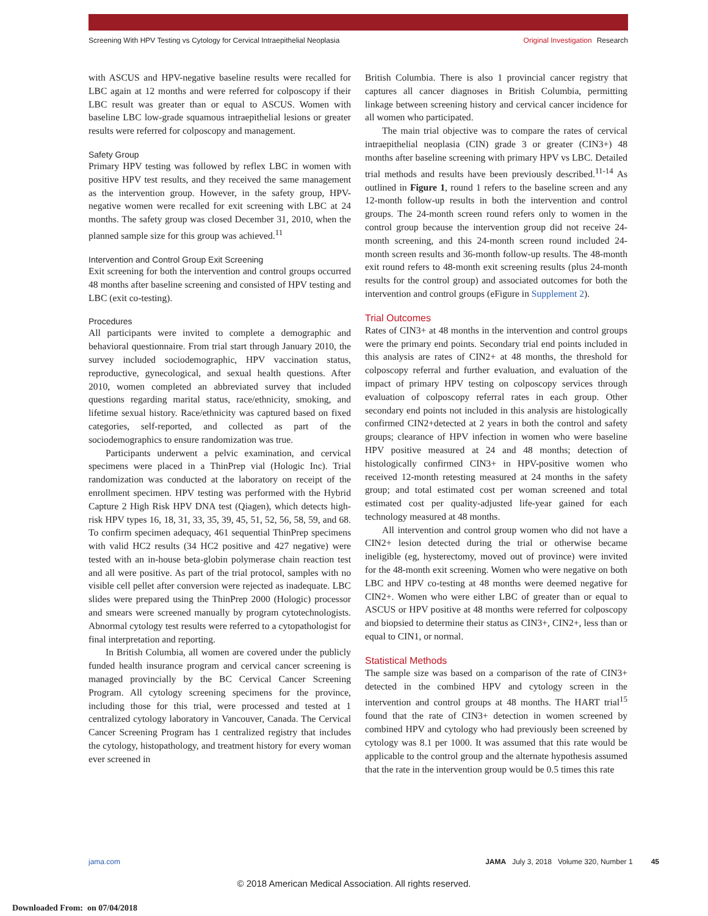Screening With HPV Testing vs Cytology for Cervical Intraepithelial Neoplasia Original Investigation Research
with ASCUS and HPV-negative baseline results were recalled for LBC again at 12 months and were referred for colposcopy if their LBC result was greater than or equal to ASCUS. Women with baseline LBC low-grade squamous intraepithelial lesions or greater results were referred for colposcopy and management.
Safety Group
Primary HPV testing was followed by reflex LBC in women with positive HPV test results, and they received the same management as the intervention group. However, in the safety group, HPV-negative women were recalled for exit screening with LBC at 24 months. The safety group was closed December 31, 2010, when the planned sample size for this group was achieved.<sup>11</sup>
Intervention and Control Group Exit Screening
Exit screening for both the intervention and control groups occurred 48 months after baseline screening and consisted of HPV testing and LBC (exit co-testing).
Procedures
All participants were invited to complete a demographic and behavioral questionnaire. From trial start through January 2010, the survey included sociodemographic, HPV vaccination status, reproductive, gynecological, and sexual health questions. After 2010, women completed an abbreviated survey that included questions regarding marital status, race/ethnicity, smoking, and lifetime sexual history. Race/ethnicity was captured based on fixed categories, self-reported, and collected as part of the sociodemographics to ensure randomization was true.
Participants underwent a pelvic examination, and cervical specimens were placed in a ThinPrep vial (Hologic Inc). Trial randomization was conducted at the laboratory on receipt of the enrollment specimen. HPV testing was performed with the Hybrid Capture 2 High Risk HPV DNA test (Qiagen), which detects high-risk HPV types 16, 18, 31, 33, 35, 39, 45, 51, 52, 56, 58, 59, and 68. To confirm specimen adequacy, 461 sequential ThinPrep specimens with valid HC2 results (34 HC2 positive and 427 negative) were tested with an in-house beta-globin polymerase chain reaction test and all were positive. As part of the trial protocol, samples with no visible cell pellet after conversion were rejected as inadequate. LBC slides were prepared using the ThinPrep 2000 (Hologic) processor and smears were screened manually by program cytotechnologists. Abnormal cytology test results were referred to a cytopathologist for final interpretation and reporting.
In British Columbia, all women are covered under the publicly funded health insurance program and cervical cancer screening is managed provincially by the BC Cervical Cancer Screening Program. All cytology screening specimens for the province, including those for this trial, were processed and tested at 1 centralized cytology laboratory in Vancouver, Canada. The Cervical Cancer Screening Program has 1 centralized registry that includes the cytology, histopathology, and treatment history for every woman ever screened in
British Columbia. There is also 1 provincial cancer registry that captures all cancer diagnoses in British Columbia, permitting linkage between screening history and cervical cancer incidence for all women who participated.
The main trial objective was to compare the rates of cervical intraepithelial neoplasia (CIN) grade 3 or greater (CIN3+) 48 months after baseline screening with primary HPV vs LBC. Detailed trial methods and results have been previously described.<sup>11-14</sup> As outlined in Figure 1, round 1 refers to the baseline screen and any 12-month follow-up results in both the intervention and control groups. The 24-month screen round refers only to women in the control group because the intervention group did not receive 24-month screening, and this 24-month screen round included 24-month screen results and 36-month follow-up results. The 48-month exit round refers to 48-month exit screening results (plus 24-month results for the control group) and associated outcomes for both the intervention and control groups (eFigure in Supplement 2).
Trial Outcomes
Rates of CIN3+ at 48 months in the intervention and control groups were the primary end points. Secondary trial end points included in this analysis are rates of CIN2+ at 48 months, the threshold for colposcopy referral and further evaluation, and evaluation of the impact of primary HPV testing on colposcopy services through evaluation of colposcopy referral rates in each group. Other secondary end points not included in this analysis are histologically confirmed CIN2+detected at 2 years in both the control and safety groups; clearance of HPV infection in women who were baseline HPV positive measured at 24 and 48 months; detection of histologically confirmed CIN3+ in HPV-positive women who received 12-month retesting measured at 24 months in the safety group; and total estimated cost per woman screened and total estimated cost per quality-adjusted life-year gained for each technology measured at 48 months.
All intervention and control group women who did not have a CIN2+ lesion detected during the trial or otherwise became ineligible (eg, hysterectomy, moved out of province) were invited for the 48-month exit screening. Women who were negative on both LBC and HPV co-testing at 48 months were deemed negative for CIN2+. Women who were either LBC of greater than or equal to ASCUS or HPV positive at 48 months were referred for colposcopy and biopsied to determine their status as CIN3+, CIN2+, less than or equal to CIN1, or normal.
Statistical Methods
The sample size was based on a comparison of the rate of CIN3+ detected in the combined HPV and cytology screen in the intervention and control groups at 48 months. The HART trial<sup>15</sup> found that the rate of CIN3+ detection in women screened by combined HPV and cytology who had previously been screened by cytology was 8.1 per 1000. It was assumed that this rate would be applicable to the control group and the alternate hypothesis assumed that the rate in the intervention group would be 0.5 times this rate
jama.com JAMA July 3, 2018 Volume 320, Number 1 45
© 2018 American Medical Association. All rights reserved.
Downloaded From: on 07/04/2018